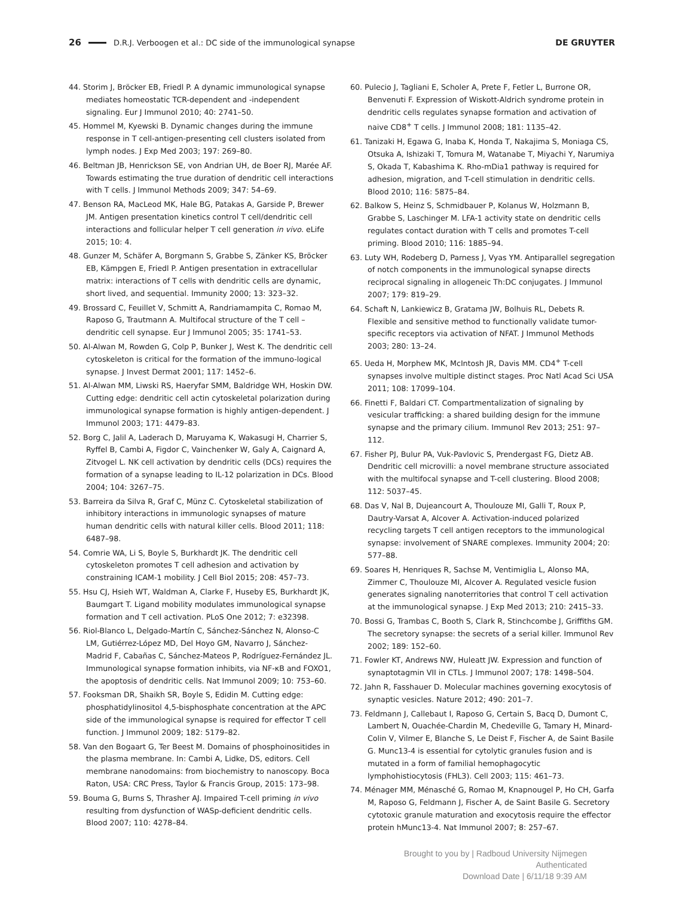26 D.R.J. Verboogen et al.: DC side of the immunological synapse DE GRUYTER
44. Storim J, Bröcker EB, Friedl P. A dynamic immunological synapse mediates homeostatic TCR-dependent and -independent signaling. Eur J Immunol 2010; 40: 2741–50.
45. Hommel M, Kyewski B. Dynamic changes during the immune response in T cell-antigen-presenting cell clusters isolated from lymph nodes. J Exp Med 2003; 197: 269–80.
46. Beltman JB, Henrickson SE, von Andrian UH, de Boer RJ, Marée AF. Towards estimating the true duration of dendritic cell interactions with T cells. J Immunol Methods 2009; 347: 54–69.
47. Benson RA, MacLeod MK, Hale BG, Patakas A, Garside P, Brewer JM. Antigen presentation kinetics control T cell/dendritic cell interactions and follicular helper T cell generation in vivo. eLife 2015; 10: 4.
48. Gunzer M, Schäfer A, Borgmann S, Grabbe S, Zänker KS, Bröcker EB, Kämpgen E, Friedl P. Antigen presentation in extracellular matrix: interactions of T cells with dendritic cells are dynamic, short lived, and sequential. Immunity 2000; 13: 323–32.
49. Brossard C, Feuillet V, Schmitt A, Randriamampita C, Romao M, Raposo G, Trautmann A. Multifocal structure of the T cell – dendritic cell synapse. Eur J Immunol 2005; 35: 1741–53.
50. Al-Alwan M, Rowden G, Colp P, Bunker J, West K. The dendritic cell cytoskeleton is critical for the formation of the immuno-logical synapse. J Invest Dermat 2001; 117: 1452–6.
51. Al-Alwan MM, Liwski RS, Haeryfar SMM, Baldridge WH, Hoskin DW. Cutting edge: dendritic cell actin cytoskeletal polarization during immunological synapse formation is highly antigen-dependent. J Immunol 2003; 171: 4479–83.
52. Borg C, Jalil A, Laderach D, Maruyama K, Wakasugi H, Charrier S, Ryffel B, Cambi A, Figdor C, Vainchenker W, Galy A, Caignard A, Zitvogel L. NK cell activation by dendritic cells (DCs) requires the formation of a synapse leading to IL-12 polarization in DCs. Blood 2004; 104: 3267–75.
53. Barreira da Silva R, Graf C, Münz C. Cytoskeletal stabilization of inhibitory interactions in immunologic synapses of mature human dendritic cells with natural killer cells. Blood 2011; 118: 6487–98.
54. Comrie WA, Li S, Boyle S, Burkhardt JK. The dendritic cell cytoskeleton promotes T cell adhesion and activation by constraining ICAM-1 mobility. J Cell Biol 2015; 208: 457–73.
55. Hsu CJ, Hsieh WT, Waldman A, Clarke F, Huseby ES, Burkhardt JK, Baumgart T. Ligand mobility modulates immunological synapse formation and T cell activation. PLoS One 2012; 7: e32398.
56. Riol-Blanco L, Delgado-Martín C, Sánchez-Sánchez N, Alonso-C LM, Gutiérrez-López MD, Del Hoyo GM, Navarro J, Sánchez-Madrid F, Cabañas C, Sánchez-Mateos P, Rodríguez-Fernández JL. Immunological synapse formation inhibits, via NF-κB and FOXO1, the apoptosis of dendritic cells. Nat Immunol 2009; 10: 753–60.
57. Fooksman DR, Shaikh SR, Boyle S, Edidin M. Cutting edge: phosphatidylinositol 4,5-bisphosphate concentration at the APC side of the immunological synapse is required for effector T cell function. J Immunol 2009; 182: 5179–82.
58. Van den Bogaart G, Ter Beest M. Domains of phosphoinositides in the plasma membrane. In: Cambi A, Lidke, DS, editors. Cell membrane nanodomains: from biochemistry to nanoscopy. Boca Raton, USA: CRC Press, Taylor & Francis Group, 2015: 173–98.
59. Bouma G, Burns S, Thrasher AJ. Impaired T-cell priming in vivo resulting from dysfunction of WASp-deficient dendritic cells. Blood 2007; 110: 4278–84.
60. Pulecio J, Tagliani E, Scholer A, Prete F, Fetler L, Burrone OR, Benvenuti F. Expression of Wiskott-Aldrich syndrome protein in dendritic cells regulates synapse formation and activation of naive CD8<sup>+</sup> T cells. J Immunol 2008; 181: 1135–42.
61. Tanizaki H, Egawa G, Inaba K, Honda T, Nakajima S, Moniaga CS, Otsuka A, Ishizaki T, Tomura M, Watanabe T, Miyachi Y, Narumiya S, Okada T, Kabashima K. Rho-mDia1 pathway is required for adhesion, migration, and T-cell stimulation in dendritic cells. Blood 2010; 116: 5875–84.
62. Balkow S, Heinz S, Schmidbauer P, Kolanus W, Holzmann B, Grabbe S, Laschinger M. LFA-1 activity state on dendritic cells regulates contact duration with T cells and promotes T-cell priming. Blood 2010; 116: 1885–94.
63. Luty WH, Rodeberg D, Parness J, Vyas YM. Antiparallel segregation of notch components in the immunological synapse directs reciprocal signaling in allogeneic Th:DC conjugates. J Immunol 2007; 179: 819–29.
64. Schaft N, Lankiewicz B, Gratama JW, Bolhuis RL, Debets R. Flexible and sensitive method to functionally validate tumor-specific receptors via activation of NFAT. J Immunol Methods 2003; 280: 13–24.
65. Ueda H, Morphew MK, McIntosh JR, Davis MM. CD4<sup>+</sup> T-cell synapses involve multiple distinct stages. Proc Natl Acad Sci USA 2011; 108: 17099–104.
66. Finetti F, Baldari CT. Compartmentalization of signaling by vesicular trafficking: a shared building design for the immune synapse and the primary cilium. Immunol Rev 2013; 251: 97–112.
67. Fisher PJ, Bulur PA, Vuk-Pavlovic S, Prendergast FG, Dietz AB. Dendritic cell microvilli: a novel membrane structure associated with the multifocal synapse and T-cell clustering. Blood 2008; 112: 5037–45.
68. Das V, Nal B, Dujeancourt A, Thoulouze MI, Galli T, Roux P, Dautry-Varsat A, Alcover A. Activation-induced polarized recycling targets T cell antigen receptors to the immunological synapse: involvement of SNARE complexes. Immunity 2004; 20: 577–88.
69. Soares H, Henriques R, Sachse M, Ventimiglia L, Alonso MA, Zimmer C, Thoulouze MI, Alcover A. Regulated vesicle fusion generates signaling nanoterritories that control T cell activation at the immunological synapse. J Exp Med 2013; 210: 2415–33.
70. Bossi G, Trambas C, Booth S, Clark R, Stinchcombe J, Griffiths GM. The secretory synapse: the secrets of a serial killer. Immunol Rev 2002; 189: 152–60.
71. Fowler KT, Andrews NW, Huleatt JW. Expression and function of synaptotagmin VII in CTLs. J Immunol 2007; 178: 1498–504.
72. Jahn R, Fasshauer D. Molecular machines governing exocytosis of synaptic vesicles. Nature 2012; 490: 201–7.
73. Feldmann J, Callebaut I, Raposo G, Certain S, Bacq D, Dumont C, Lambert N, Ouachée-Chardin M, Chedeville G, Tamary H, Minard-Colin V, Vilmer E, Blanche S, Le Deist F, Fischer A, de Saint Basile G. Munc13-4 is essential for cytolytic granules fusion and is mutated in a form of familial hemophagocytic lymphohistiocytosis (FHL3). Cell 2003; 115: 461–73.
74. Ménager MM, Ménasché G, Romao M, Knapnougel P, Ho CH, Garfa M, Raposo G, Feldmann J, Fischer A, de Saint Basile G. Secretory cytotoxic granule maturation and exocytosis require the effector protein hMunc13-4. Nat Immunol 2007; 8: 257–67.
Brought to you by | Radboud University Nijmegen
Authenticated
Download Date | 6/11/18 9:39 AM